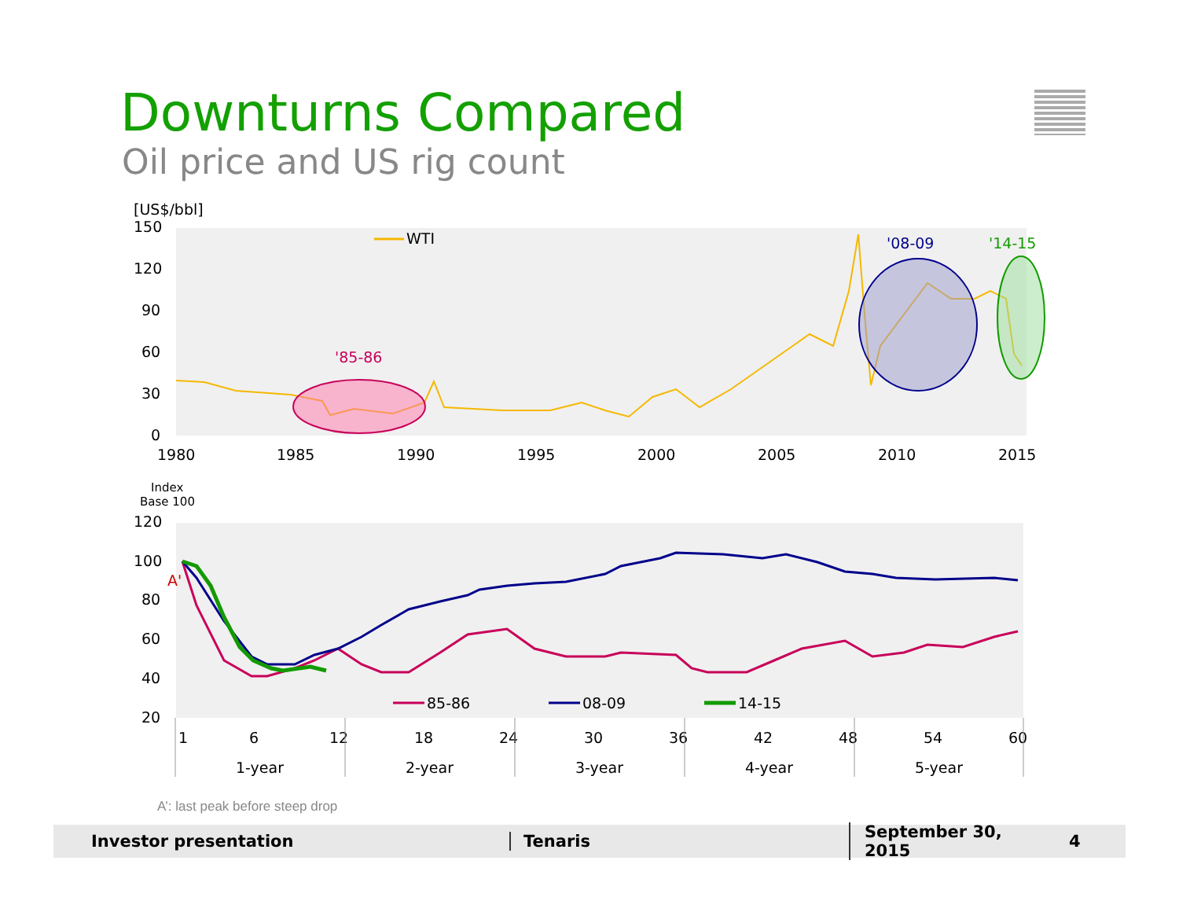Downturns Compared
Oil price and US rig count
[US$/bbl]
150
120
90
60
30
0
1980
1985
1990
1995
2000
2005
2010
2015
WTI
'85-86
'08-09
'14-15
Index
Base 100
120
100
80
60
40
20
A'
85-86
08-09
14-15
1
6
12
18
24
30
36
42
48
54
60
1-year
2-year
3-year
4-year
5-year
A’: last peak before steep drop
Investor presentation Tenaris September 30, 2015 4